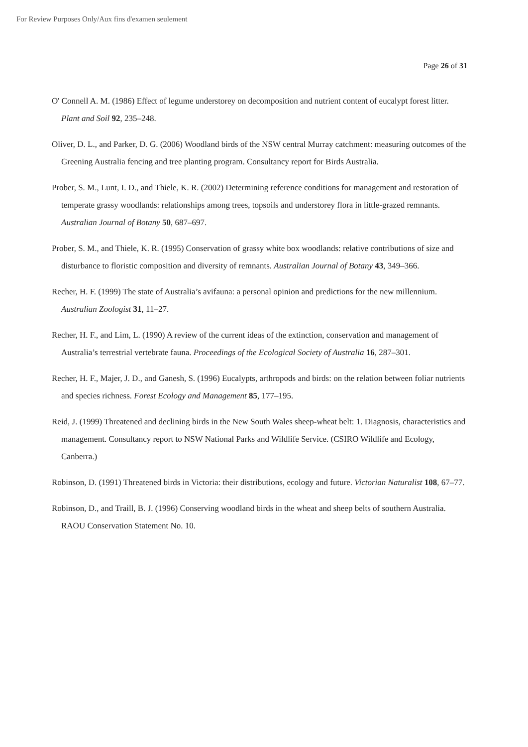For Review Purposes Only/Aux fins d'examen seulement
Page 26 of 31
O' Connell A. M. (1986) Effect of legume understorey on decomposition and nutrient content of eucalypt forest litter. Plant and Soil 92, 235–248.
Oliver, D. L., and Parker, D. G. (2006) Woodland birds of the NSW central Murray catchment: measuring outcomes of the Greening Australia fencing and tree planting program. Consultancy report for Birds Australia.
Prober, S. M., Lunt, I. D., and Thiele, K. R. (2002) Determining reference conditions for management and restoration of temperate grassy woodlands: relationships among trees, topsoils and understorey flora in little-grazed remnants. Australian Journal of Botany 50, 687–697.
Prober, S. M., and Thiele, K. R. (1995) Conservation of grassy white box woodlands: relative contributions of size and disturbance to floristic composition and diversity of remnants. Australian Journal of Botany 43, 349–366.
Recher, H. F. (1999) The state of Australia’s avifauna: a personal opinion and predictions for the new millennium. Australian Zoologist 31, 11–27.
Recher, H. F., and Lim, L. (1990) A review of the current ideas of the extinction, conservation and management of Australia’s terrestrial vertebrate fauna. Proceedings of the Ecological Society of Australia 16, 287–301.
Recher, H. F., Majer, J. D., and Ganesh, S. (1996) Eucalypts, arthropods and birds: on the relation between foliar nutrients and species richness. Forest Ecology and Management 85, 177–195.
Reid, J. (1999) Threatened and declining birds in the New South Wales sheep-wheat belt: 1. Diagnosis, characteristics and management. Consultancy report to NSW National Parks and Wildlife Service. (CSIRO Wildlife and Ecology, Canberra.)
Robinson, D. (1991) Threatened birds in Victoria: their distributions, ecology and future. Victorian Naturalist 108, 67–77.
Robinson, D., and Traill, B. J. (1996) Conserving woodland birds in the wheat and sheep belts of southern Australia. RAOU Conservation Statement No. 10.